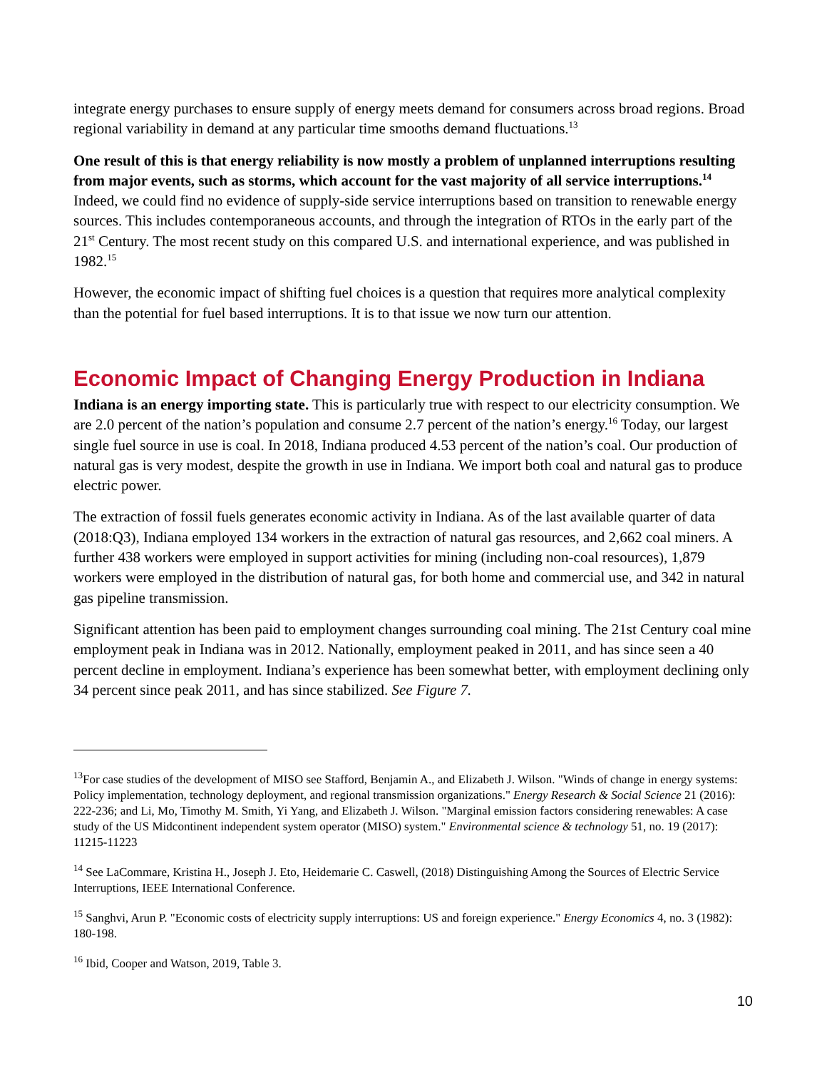integrate energy purchases to ensure supply of energy meets demand for consumers across broad regions. Broad regional variability in demand at any particular time smooths demand fluctuations.<sup>13</sup>
One result of this is that energy reliability is now mostly a problem of unplanned interruptions resulting from major events, such as storms, which account for the vast majority of all service interruptions.<sup>14</sup> Indeed, we could find no evidence of supply-side service interruptions based on transition to renewable energy sources. This includes contemporaneous accounts, and through the integration of RTOs in the early part of the 21<sup>st</sup> Century. The most recent study on this compared U.S. and international experience, and was published in 1982.<sup>15</sup>
However, the economic impact of shifting fuel choices is a question that requires more analytical complexity than the potential for fuel based interruptions. It is to that issue we now turn our attention.
Economic Impact of Changing Energy Production in Indiana
Indiana is an energy importing state. This is particularly true with respect to our electricity consumption. We are 2.0 percent of the nation’s population and consume 2.7 percent of the nation’s energy.<sup>16</sup> Today, our largest single fuel source in use is coal. In 2018, Indiana produced 4.53 percent of the nation’s coal. Our production of natural gas is very modest, despite the growth in use in Indiana. We import both coal and natural gas to produce electric power.
The extraction of fossil fuels generates economic activity in Indiana. As of the last available quarter of data (2018:Q3), Indiana employed 134 workers in the extraction of natural gas resources, and 2,662 coal miners. A further 438 workers were employed in support activities for mining (including non-coal resources), 1,879 workers were employed in the distribution of natural gas, for both home and commercial use, and 342 in natural gas pipeline transmission.
Significant attention has been paid to employment changes surrounding coal mining. The 21st Century coal mine employment peak in Indiana was in 2012. Nationally, employment peaked in 2011, and has since seen a 40 percent decline in employment. Indiana’s experience has been somewhat better, with employment declining only 34 percent since peak 2011, and has since stabilized. See Figure 7.
<sup>13</sup> For case studies of the development of MISO see Stafford, Benjamin A., and Elizabeth J. Wilson. "Winds of change in energy systems: Policy implementation, technology deployment, and regional transmission organizations." Energy Research & Social Science 21 (2016): 222-236; and Li, Mo, Timothy M. Smith, Yi Yang, and Elizabeth J. Wilson. "Marginal emission factors considering renewables: A case study of the US Midcontinent independent system operator (MISO) system." Environmental science & technology 51, no. 19 (2017): 11215-11223
<sup>14</sup> See LaCommare, Kristina H., Joseph J. Eto, Heidemarie C. Caswell, (2018) Distinguishing Among the Sources of Electric Service Interruptions, IEEE International Conference.
<sup>15</sup> Sanghvi, Arun P. "Economic costs of electricity supply interruptions: US and foreign experience." Energy Economics 4, no. 3 (1982): 180-198.
<sup>16</sup> Ibid, Cooper and Watson, 2019, Table 3.
10